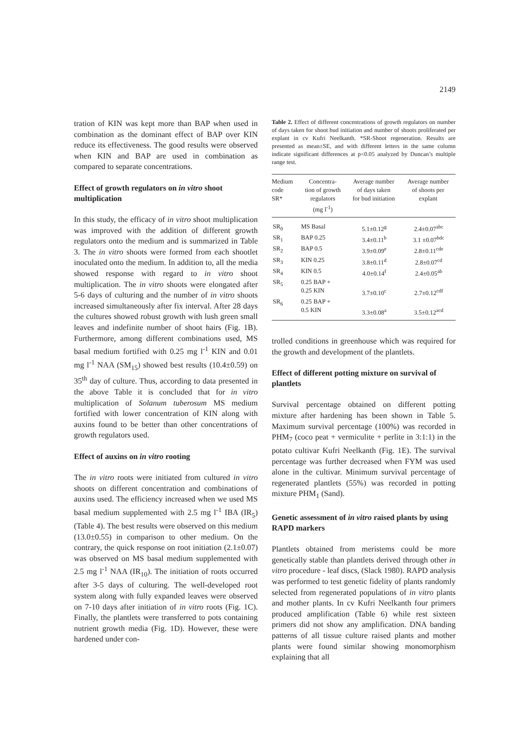2149
tration of KIN was kept more than BAP when used in combination as the dominant effect of BAP over KIN reduce its effectiveness. The good results were observed when KIN and BAP are used in combination as compared to separate concentrations.
Effect of growth regulators on in vitro shoot multiplication
In this study, the efficacy of in vitro shoot multiplication was improved with the addition of different growth regulators onto the medium and is summarized in Table 3. The in vitro shoots were formed from each shootlet inoculated onto the medium. In addition to, all the media showed response with regard to in vitro shoot multiplication. The in vitro shoots were elongated after 5-6 days of culturing and the number of in vitro shoots increased simultaneously after fix interval. After 28 days the cultures showed robust growth with lush green small leaves and indefinite number of shoot hairs (Fig. 1B). Furthermore, among different combinations used, MS basal medium fortified with 0.25 mg l<sup>-1</sup> KIN and 0.01 mg l<sup>-1</sup> NAA (SM<sub>15</sub>) showed best results (10.4±0.59) on 35<sup>th</sup> day of culture. Thus, according to data presented in the above Table it is concluded that for in vitro multiplication of Solanum tuberosum MS medium fortified with lower concentration of KIN along with auxins found to be better than other concentrations of growth regulators used.
Effect of auxins on in vitro rooting
The in vitro roots were initiated from cultured in vitro shoots on different concentration and combinations of auxins used. The efficiency increased when we used MS basal medium supplemented with 2.5 mg l<sup>-1</sup> IBA (IR<sub>5</sub>) (Table 4). The best results were observed on this medium (13.0±0.55) in comparison to other medium. On the contrary, the quick response on root initiation (2.1±0.07) was observed on MS basal medium supplemented with 2.5 mg l<sup>-1</sup> NAA (IR<sub>10</sub>). The initiation of roots occurred after 3-5 days of culturing. The well-developed root system along with fully expanded leaves were observed on 7-10 days after initiation of in vitro roots (Fig. 1C). Finally, the plantlets were transferred to pots containing nutrient growth media (Fig. 1D). However, these were hardened under con-
Table 2. Effect of different concentrations of growth regulators on number of days taken for shoot bud initiation and number of shoots proliferated per explant in cv Kufri Neelkanth. *SR-Shoot regeneration. Results are presented as mean±SE, and with different letters in the same column indicate significant differences at p<0.05 analyzed by Duncan’s multiple range test.
| Medium code SR* | Concentra- tion of growth regulators (mg l<sup>-1</sup>) | Average number of days taken for bud initiation | Average number of shoots per explant |
| --- | --- | --- | --- |
| SR<sub>0</sub> | MS Basal | 5.1±0.12<sup>g</sup> | 2.4±0.07<sup>abc</sup> |
| SR<sub>1</sub> | BAP 0.25 | 3.4±0.11<sup>b</sup> | 3.1 ±0.07<sup>bdc</sup> |
| SR<sub>2</sub> | BAP 0.5 | 3.9±0.09<sup>e</sup> | 2.8±0.11<sup>cde</sup> |
| SR<sub>3</sub> | KIN 0.25 | 3.8±0.11<sup>d</sup> | 2.8±0.07<sup>cd</sup> |
| SR<sub>4</sub> | KIN 0.5 | 4.0±0.14<sup>f</sup> | 2.4±0.05<sup>ab</sup> |
| SR<sub>5</sub> | 0.25 BAP + 0.25 KIN | 3.7±0.10<sup>c</sup> | 2.7±0.12<sup>cdf</sup> |
| SR<sub>6</sub> | 0.25 BAP + 0.5 KIN | 3.3±0.08<sup>a</sup> | 3.5±0.12<sup>acd</sup> |
trolled conditions in greenhouse which was required for the growth and development of the plantlets.
Effect of different potting mixture on survival of plantlets
Survival percentage obtained on different potting mixture after hardening has been shown in Table 5. Maximum survival percentage (100%) was recorded in PHM<sub>7</sub> (coco peat + vermiculite + perlite in 3:1:1) in the potato cultivar Kufri Neelkanth (Fig. 1E). The survival percentage was further decreased when FYM was used alone in the cultivar. Minimum survival percentage of regenerated plantlets (55%) was recorded in potting mixture PHM<sub>1</sub> (Sand).
Genetic assessment of in vitro raised plants by using RAPD markers
Plantlets obtained from meristems could be more genetically stable than plantlets derived through other in vitro procedure - leaf discs, (Slack 1980). RAPD analysis was performed to test genetic fidelity of plants randomly selected from regenerated populations of in vitro plants and mother plants. In cv Kufri Neelkanth four primers produced amplification (Table 6) while rest sixteen primers did not show any amplification. DNA banding patterns of all tissue culture raised plants and mother plants were found similar showing monomorphism explaining that all